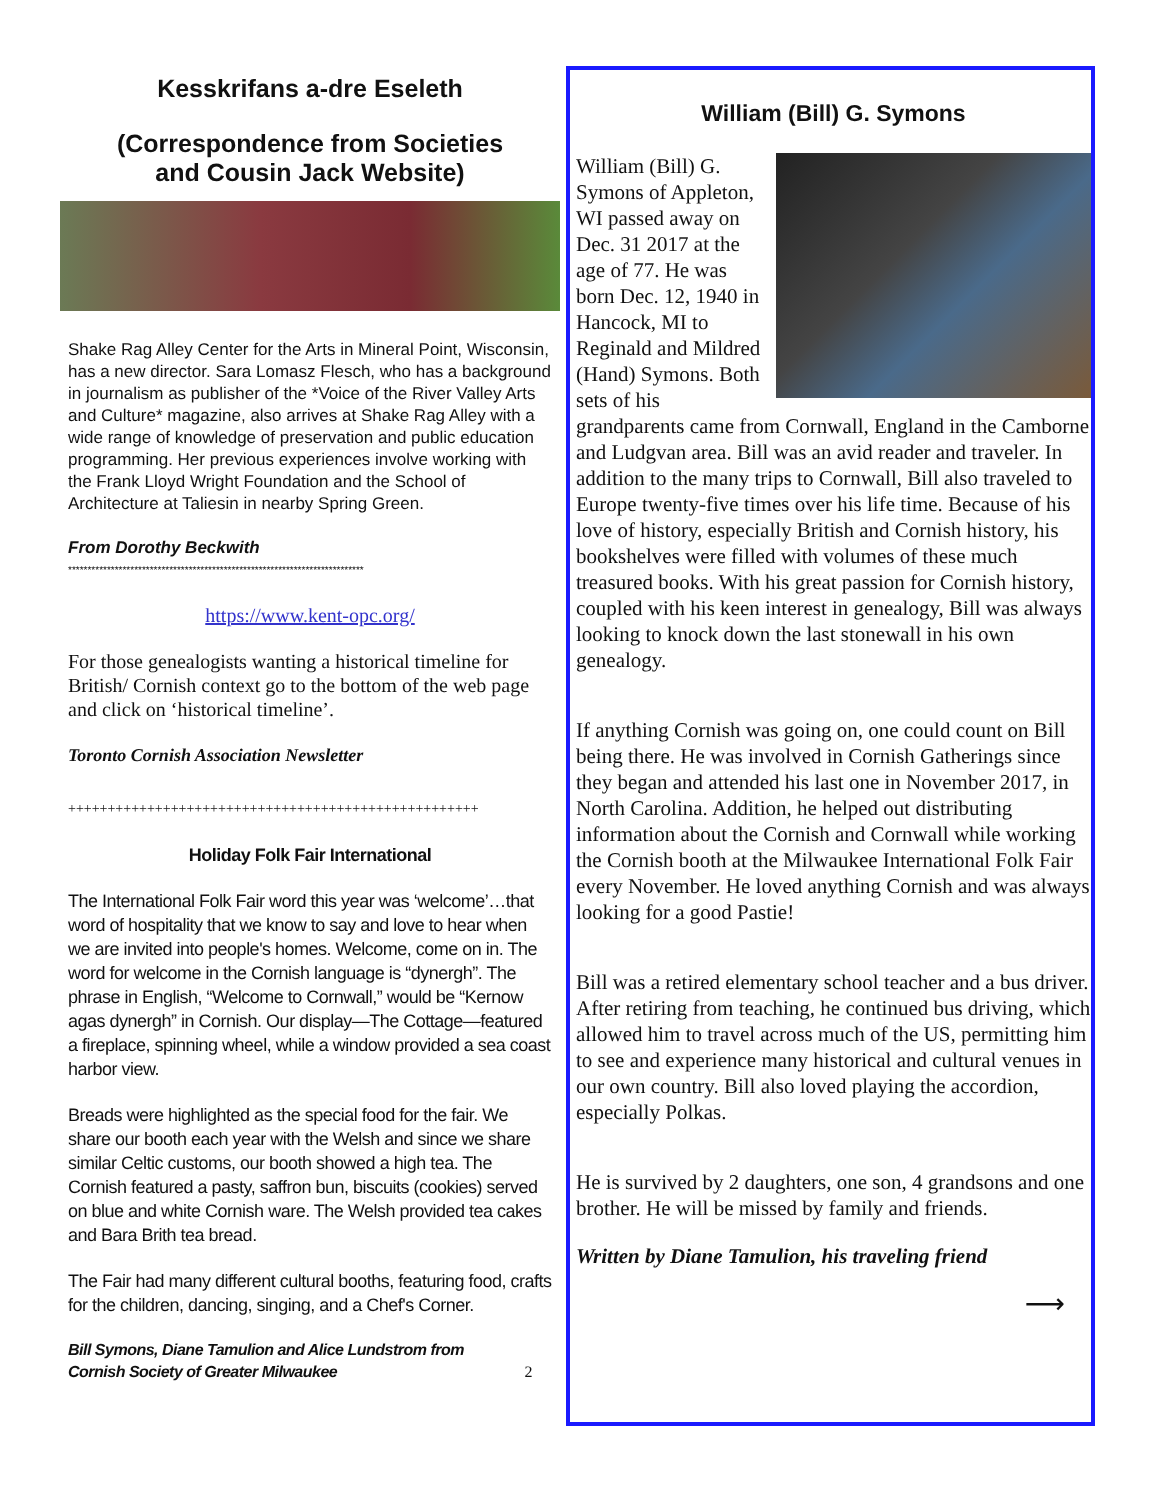Kesskrifans a-dre Eseleth
(Correspondence from Societies
and Cousin Jack Website)
Shake Rag Alley Center for the Arts in Mineral Point, Wisconsin, has a new director. Sara Lomasz Flesch, who has a background in journalism as publisher of the *Voice of the River Valley Arts and Culture* magazine, also arrives at Shake Rag Alley with a wide range of knowledge of preservation and public education programming. Her previous experiences involve working with the Frank Lloyd Wright Foundation and the School of Architecture at Taliesin in nearby Spring Green.
From Dorothy Beckwith
****************************************************************************
https://www.kent-opc.org/
For those genealogists wanting a historical timeline for British/ Cornish context go to the bottom of the web page and click on ‘historical timeline’.
Toronto Cornish Association Newsletter
++++++++++++++++++++++++++++++++++++++++++++++++++++
Holiday Folk Fair International
The International Folk Fair word this year was ‘welcome’…that word of hospitality that we know to say and love to hear when we are invited into people's homes. Welcome, come on in. The word for welcome in the Cornish language is “dynergh”. The phrase in English, “Welcome to Cornwall,” would be “Kernow agas dynergh” in Cornish. Our display—The Cottage—featured a fireplace, spinning wheel, while a window provided a sea coast harbor view.
Breads were highlighted as the special food for the fair. We share our booth each year with the Welsh and since we share similar Celtic customs, our booth showed a high tea. The Cornish featured a pasty, saffron bun, biscuits (cookies) served on blue and white Cornish ware. The Welsh provided tea cakes and Bara Brith tea bread.
The Fair had many different cultural booths, featuring food, crafts for the children, dancing, singing, and a Chef's Corner.
Bill Symons, Diane Tamulion and Alice Lundstrom from
Cornish Society of Greater Milwaukee 2
William (Bill) G. Symons
William (Bill) G. Symons of Appleton, WI passed away on Dec. 31 2017 at the age of 77. He was born Dec. 12, 1940 in Hancock, MI to Reginald and Mildred (Hand) Symons. Both sets of his grandparents came from Cornwall, England in the Camborne and Ludgvan area. Bill was an avid reader and traveler. In addition to the many trips to Cornwall, Bill also traveled to Europe twenty-five times over his life time. Because of his love of history, especially British and Cornish history, his bookshelves were filled with volumes of these much treasured books. With his great passion for Cornish history, coupled with his keen interest in genealogy, Bill was always looking to knock down the last stonewall in his own genealogy.
If anything Cornish was going on, one could count on Bill being there. He was involved in Cornish Gatherings since they began and attended his last one in November 2017, in North Carolina. Addition, he helped out distributing information about the Cornish and Cornwall while working the Cornish booth at the Milwaukee International Folk Fair every November. He loved anything Cornish and was always looking for a good Pastie!
Bill was a retired elementary school teacher and a bus driver. After retiring from teaching, he continued bus driving, which allowed him to travel across much of the US, permitting him to see and experience many historical and cultural venues in our own country. Bill also loved playing the accordion, especially Polkas.
He is survived by 2 daughters, one son, 4 grandsons and one brother. He will be missed by family and friends.
Written by Diane Tamulion, his traveling friend
⟶